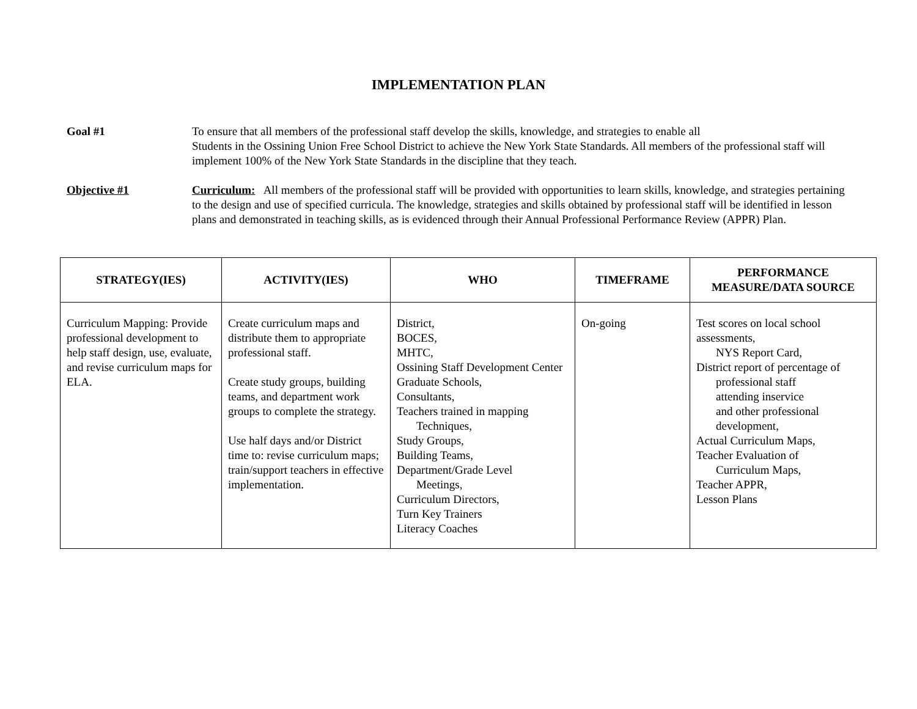IMPLEMENTATION PLAN
Goal #1 To ensure that all members of the professional staff develop the skills, knowledge, and strategies to enable all
Students in the Ossining Union Free School District to achieve the New York State Standards. All members of the professional staff will implement 100% of the New York State Standards in the discipline that they teach.
Objective #1 Curriculum: All members of the professional staff will be provided with opportunities to learn skills, knowledge, and strategies pertaining to the design and use of specified curricula. The knowledge, strategies and skills obtained by professional staff will be identified in lesson plans and demonstrated in teaching skills, as is evidenced through their Annual Professional Performance Review (APPR) Plan.
| STRATEGY(IES) | ACTIVITY(IES) | WHO | TIMEFRAME | PERFORMANCE MEASURE/DATA SOURCE |
| --- | --- | --- | --- | --- |
| Curriculum Mapping: Provide professional development to help staff design, use, evaluate, and revise curriculum maps for ELA. | Create curriculum maps and distribute them to appropriate professional staff. Create study groups, building teams, and department work groups to complete the strategy. Use half days and/or District time to: revise curriculum maps; train/support teachers in effective implementation. | District, BOCES, MHTC, Ossining Staff Development Center Graduate Schools, Consultants, Teachers trained in mapping Techniques, Study Groups, Building Teams, Department/Grade Level Meetings, Curriculum Directors, Turn Key Trainers Literacy Coaches | On-going | Test scores on local school assessments, NYS Report Card, District report of percentage of professional staff attending inservice and other professional development, Actual Curriculum Maps, Teacher Evaluation of Curriculum Maps, Teacher APPR, Lesson Plans |